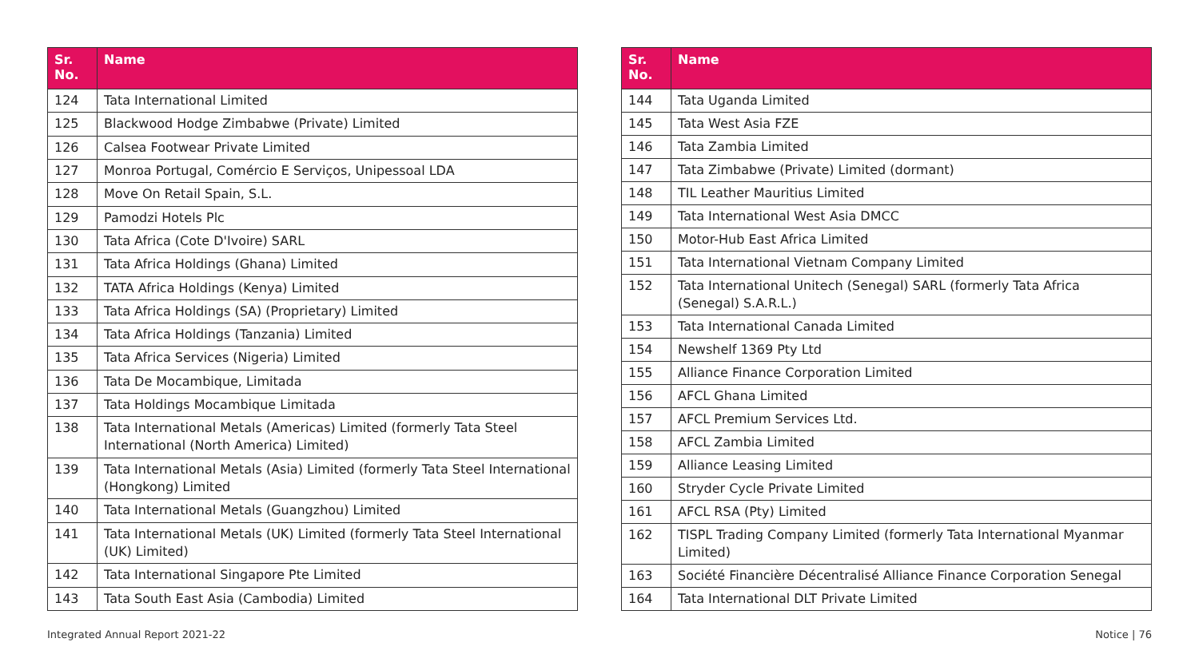| Sr. No. | Name |
| --- | --- |
| 124 | Tata International Limited |
| 125 | Blackwood Hodge Zimbabwe (Private) Limited |
| 126 | Calsea Footwear Private Limited |
| 127 | Monroa Portugal, Comércio E Serviços, Unipessoal LDA |
| 128 | Move On Retail Spain, S.L. |
| 129 | Pamodzi Hotels Plc |
| 130 | Tata Africa (Cote D'Ivoire) SARL |
| 131 | Tata Africa Holdings (Ghana) Limited |
| 132 | TATA Africa Holdings (Kenya) Limited |
| 133 | Tata Africa Holdings (SA) (Proprietary) Limited |
| 134 | Tata Africa Holdings (Tanzania) Limited |
| 135 | Tata Africa Services (Nigeria) Limited |
| 136 | Tata De Mocambique, Limitada |
| 137 | Tata Holdings Mocambique Limitada |
| 138 | Tata International Metals (Americas) Limited (formerly Tata Steel International (North America) Limited) |
| 139 | Tata International Metals (Asia) Limited (formerly Tata Steel International (Hongkong) Limited |
| 140 | Tata International Metals (Guangzhou) Limited |
| 141 | Tata International Metals (UK) Limited (formerly Tata Steel International (UK) Limited) |
| 142 | Tata International Singapore Pte Limited |
| 143 | Tata South East Asia (Cambodia) Limited |
| Sr. No. | Name |
| --- | --- |
| 144 | Tata Uganda Limited |
| 145 | Tata West Asia FZE |
| 146 | Tata Zambia Limited |
| 147 | Tata Zimbabwe (Private) Limited (dormant) |
| 148 | TIL Leather Mauritius Limited |
| 149 | Tata International West Asia DMCC |
| 150 | Motor-Hub East Africa Limited |
| 151 | Tata International Vietnam Company Limited |
| 152 | Tata International Unitech (Senegal) SARL (formerly Tata Africa (Senegal) S.A.R.L.) |
| 153 | Tata International Canada Limited |
| 154 | Newshelf 1369 Pty Ltd |
| 155 | Alliance Finance Corporation Limited |
| 156 | AFCL Ghana Limited |
| 157 | AFCL Premium Services Ltd. |
| 158 | AFCL Zambia Limited |
| 159 | Alliance Leasing Limited |
| 160 | Stryder Cycle Private Limited |
| 161 | AFCL RSA (Pty) Limited |
| 162 | TISPL Trading Company Limited (formerly Tata International Myanmar Limited) |
| 163 | Société Financière Décentralisé Alliance Finance Corporation Senegal |
| 164 | Tata International DLT Private Limited |
Integrated Annual Report 2021-22 Notice | 76